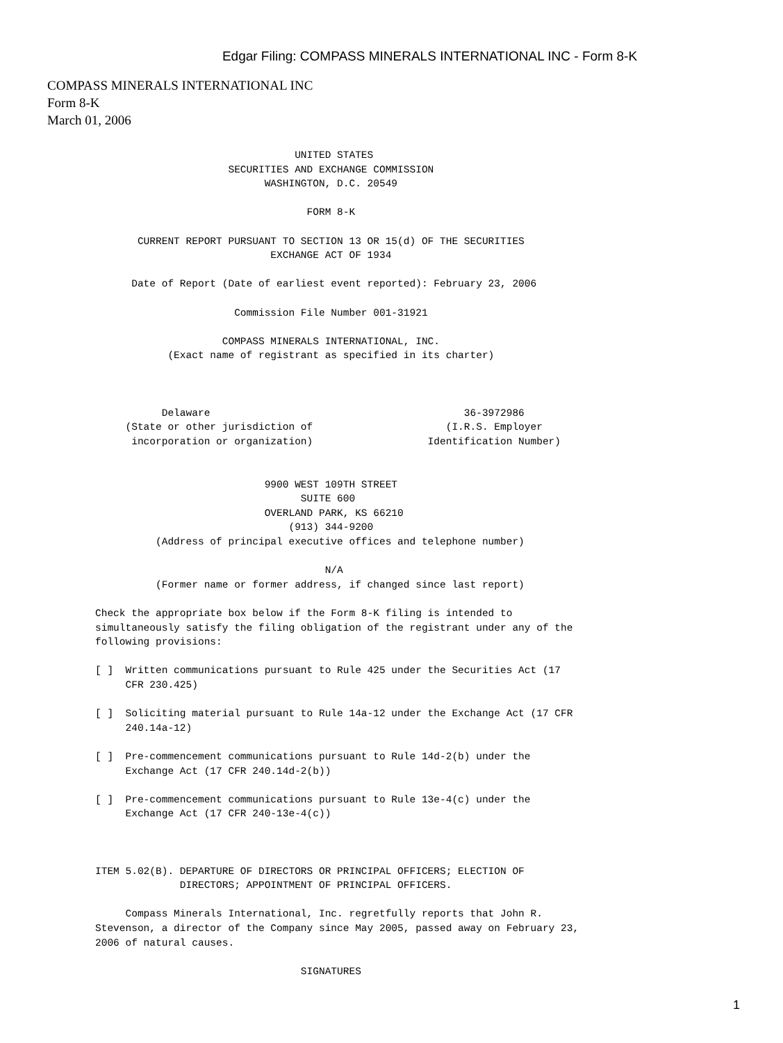Edgar Filing: COMPASS MINERALS INTERNATIONAL INC - Form 8-K
COMPASS MINERALS INTERNATIONAL INC
Form 8-K
March 01, 2006
                                 UNITED STATES
                      SECURITIES AND EXCHANGE COMMISSION
                            WASHINGTON, D.C. 20549

                                   FORM 8-K

       CURRENT REPORT PURSUANT TO SECTION 13 OR 15(d) OF THE SECURITIES
                             EXCHANGE ACT OF 1934

      Date of Report (Date of earliest event reported): February 23, 2006

                       Commission File Number 001-31921

                     COMPASS MINERALS INTERNATIONAL, INC.
            (Exact name of registrant as specified in its charter)



           Delaware                                          36-3972986
     (State or other jurisdiction of                      (I.R.S. Employer
      incorporation or organization)                   Identification Number)


                            9900 WEST 109TH STREET
                                  SUITE 600
                            OVERLAND PARK, KS 66210
                                (913) 344-9200
          (Address of principal executive offices and telephone number)

                                      N/A
          (Former name or former address, if changed since last report)

Check the appropriate box below if the Form 8-K filing is intended to
simultaneously satisfy the filing obligation of the registrant under any of the
following provisions:

[ ]  Written communications pursuant to Rule 425 under the Securities Act (17
     CFR 230.425)

[ ]  Soliciting material pursuant to Rule 14a-12 under the Exchange Act (17 CFR
     240.14a-12)

[ ]  Pre-commencement communications pursuant to Rule 14d-2(b) under the
     Exchange Act (17 CFR 240.14d-2(b))

[ ]  Pre-commencement communications pursuant to Rule 13e-4(c) under the
     Exchange Act (17 CFR 240-13e-4(c))



ITEM 5.02(B). DEPARTURE OF DIRECTORS OR PRINCIPAL OFFICERS; ELECTION OF
              DIRECTORS; APPOINTMENT OF PRINCIPAL OFFICERS.

     Compass Minerals International, Inc. regretfully reports that John R.
Stevenson, a director of the Company since May 2005, passed away on February 23,
2006 of natural causes.

                                  SIGNATURES
1